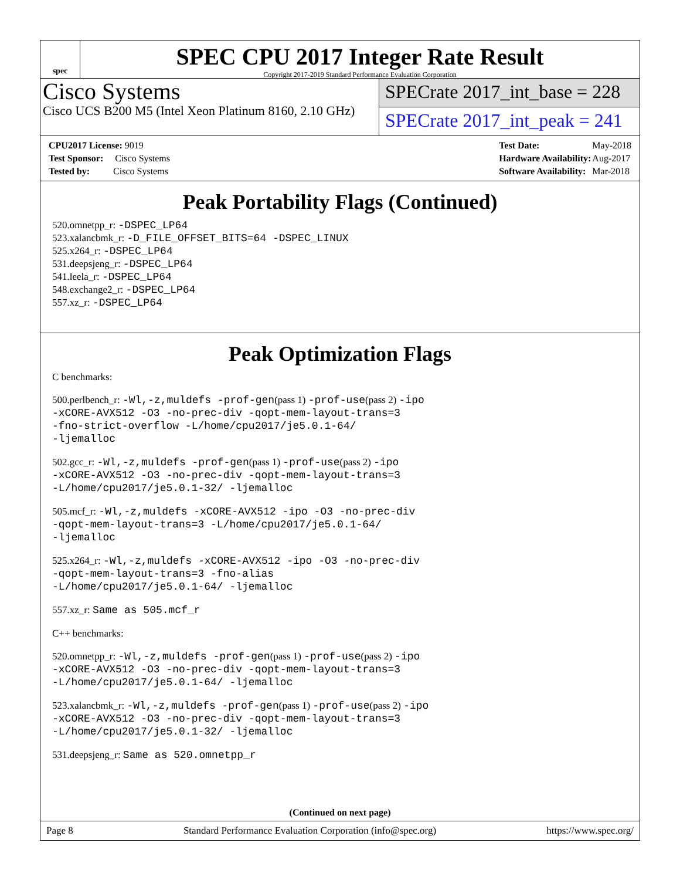spec
SPEC CPU 2017 Integer Rate Result
Copyright 2017-2019 Standard Performance Evaluation Corporation
Cisco Systems
Cisco UCS B200 M5 (Intel Xeon Platinum 8160, 2.10 GHz)
SPECrate 2017_int_base = 228
SPECrate 2017_int_peak = 241
| CPU2017 License: 9019 |
| Test Sponsor: Cisco Systems |
| Tested by: Cisco Systems |
| Test Date: | May-2018 |
| Hardware Availability: | Aug-2017 |
| Software Availability: | Mar-2018 |
Peak Portability Flags (Continued)
520.omnetpp_r: -DSPEC_LP64
523.xalancbmk_r: -D_FILE_OFFSET_BITS=64 -DSPEC_LINUX
525.x264_r: -DSPEC_LP64
531.deepsjeng_r: -DSPEC_LP64
541.leela_r: -DSPEC_LP64
548.exchange2_r: -DSPEC_LP64
557.xz_r: -DSPEC_LP64
Peak Optimization Flags
C benchmarks:
500.perlbench_r: -Wl,-z,muldefs -prof-gen(pass 1) -prof-use(pass 2) -ipo
-xCORE-AVX512 -O3 -no-prec-div -qopt-mem-layout-trans=3
-fno-strict-overflow -L/home/cpu2017/je5.0.1-64/
-ljemalloc
502.gcc_r: -Wl,-z,muldefs -prof-gen(pass 1) -prof-use(pass 2) -ipo
-xCORE-AVX512 -O3 -no-prec-div -qopt-mem-layout-trans=3
-L/home/cpu2017/je5.0.1-32/ -ljemalloc
505.mcf_r: -Wl,-z,muldefs -xCORE-AVX512 -ipo -O3 -no-prec-div
-qopt-mem-layout-trans=3 -L/home/cpu2017/je5.0.1-64/
-ljemalloc
525.x264_r: -Wl,-z,muldefs -xCORE-AVX512 -ipo -O3 -no-prec-div
-qopt-mem-layout-trans=3 -fno-alias
-L/home/cpu2017/je5.0.1-64/ -ljemalloc
557.xz_r: Same as 505.mcf_r
C++ benchmarks:
520.omnetpp_r: -Wl,-z,muldefs -prof-gen(pass 1) -prof-use(pass 2) -ipo
-xCORE-AVX512 -O3 -no-prec-div -qopt-mem-layout-trans=3
-L/home/cpu2017/je5.0.1-64/ -ljemalloc
523.xalancbmk_r: -Wl,-z,muldefs -prof-gen(pass 1) -prof-use(pass 2) -ipo
-xCORE-AVX512 -O3 -no-prec-div -qopt-mem-layout-trans=3
-L/home/cpu2017/je5.0.1-32/ -ljemalloc
531.deepsjeng_r: Same as 520.omnetpp_r
(Continued on next page)
Page 8 Standard Performance Evaluation Corporation (info@spec.org) https://www.spec.org/